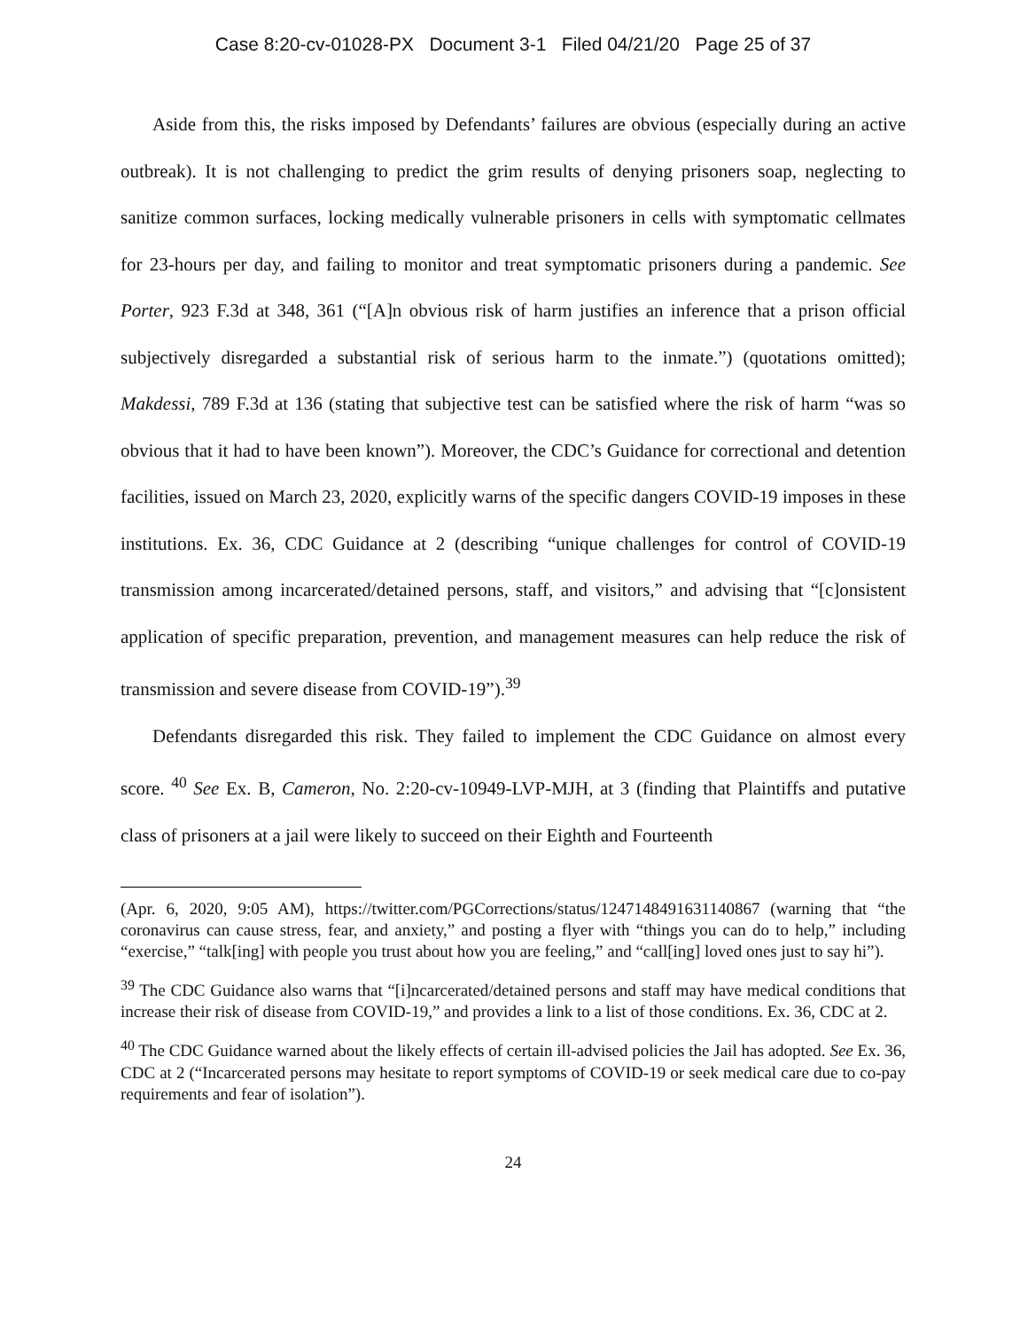Case 8:20-cv-01028-PX Document 3-1 Filed 04/21/20 Page 25 of 37
Aside from this, the risks imposed by Defendants’ failures are obvious (especially during an active outbreak). It is not challenging to predict the grim results of denying prisoners soap, neglecting to sanitize common surfaces, locking medically vulnerable prisoners in cells with symptomatic cellmates for 23-hours per day, and failing to monitor and treat symptomatic prisoners during a pandemic. See Porter, 923 F.3d at 348, 361 (“[A]n obvious risk of harm justifies an inference that a prison official subjectively disregarded a substantial risk of serious harm to the inmate.”) (quotations omitted); Makdessi, 789 F.3d at 136 (stating that subjective test can be satisfied where the risk of harm “was so obvious that it had to have been known”). Moreover, the CDC’s Guidance for correctional and detention facilities, issued on March 23, 2020, explicitly warns of the specific dangers COVID-19 imposes in these institutions. Ex. 36, CDC Guidance at 2 (describing “unique challenges for control of COVID-19 transmission among incarcerated/detained persons, staff, and visitors,” and advising that “[c]onsistent application of specific preparation, prevention, and management measures can help reduce the risk of transmission and severe disease from COVID-19”).<sup>39</sup>
Defendants disregarded this risk. They failed to implement the CDC Guidance on almost every score. <sup>40</sup> See Ex. B, Cameron, No. 2:20-cv-10949-LVP-MJH, at 3 (finding that Plaintiffs and putative class of prisoners at a jail were likely to succeed on their Eighth and Fourteenth
(Apr. 6, 2020, 9:05 AM), https://twitter.com/PGCorrections/status/1247148491631140867 (warning that “the coronavirus can cause stress, fear, and anxiety,” and posting a flyer with “things you can do to help,” including “exercise,” “talk[ing] with people you trust about how you are feeling,” and “call[ing] loved ones just to say hi”).
<sup>39</sup> The CDC Guidance also warns that “[i]ncarcerated/detained persons and staff may have medical conditions that increase their risk of disease from COVID-19,” and provides a link to a list of those conditions. Ex. 36, CDC at 2.
<sup>40</sup> The CDC Guidance warned about the likely effects of certain ill-advised policies the Jail has adopted. See Ex. 36, CDC at 2 (“Incarcerated persons may hesitate to report symptoms of COVID-19 or seek medical care due to co-pay requirements and fear of isolation”).
24